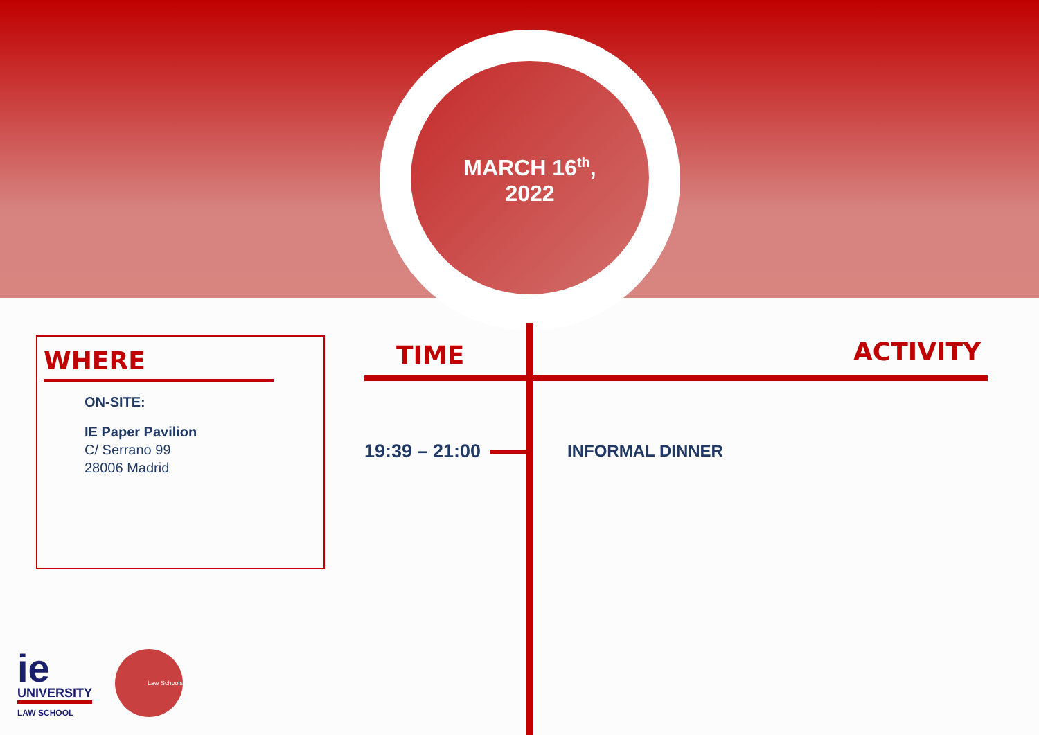MARCH 16<sup>th</sup>,
2022
WHERE
ON-SITE:
IE Paper Pavilion
C/ Serrano 99
28006 Madrid
TIME ACTIVITY
19:39 – 21:00 INFORMAL DINNER
ie
UNIVERSITY
LAW SCHOOL
Law Schools